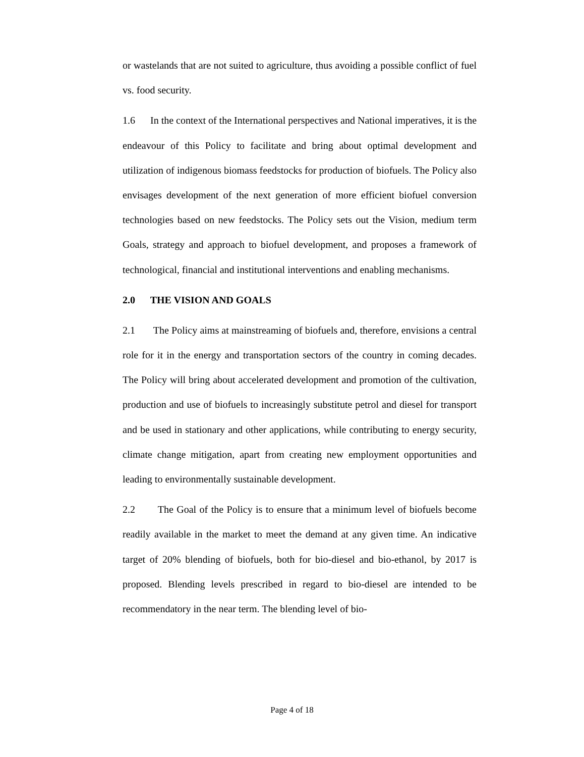or wastelands that are not suited to agriculture, thus avoiding a possible conflict of fuel vs. food security.
1.6 In the context of the International perspectives and National imperatives, it is the endeavour of this Policy to facilitate and bring about optimal development and utilization of indigenous biomass feedstocks for production of biofuels. The Policy also envisages development of the next generation of more efficient biofuel conversion technologies based on new feedstocks. The Policy sets out the Vision, medium term Goals, strategy and approach to biofuel development, and proposes a framework of technological, financial and institutional interventions and enabling mechanisms.
2.0 THE VISION AND GOALS
2.1 The Policy aims at mainstreaming of biofuels and, therefore, envisions a central role for it in the energy and transportation sectors of the country in coming decades. The Policy will bring about accelerated development and promotion of the cultivation, production and use of biofuels to increasingly substitute petrol and diesel for transport and be used in stationary and other applications, while contributing to energy security, climate change mitigation, apart from creating new employment opportunities and leading to environmentally sustainable development.
2.2 The Goal of the Policy is to ensure that a minimum level of biofuels become readily available in the market to meet the demand at any given time. An indicative target of 20% blending of biofuels, both for bio-diesel and bio-ethanol, by 2017 is proposed. Blending levels prescribed in regard to bio-diesel are intended to be recommendatory in the near term. The blending level of bio-
Page 4 of 18